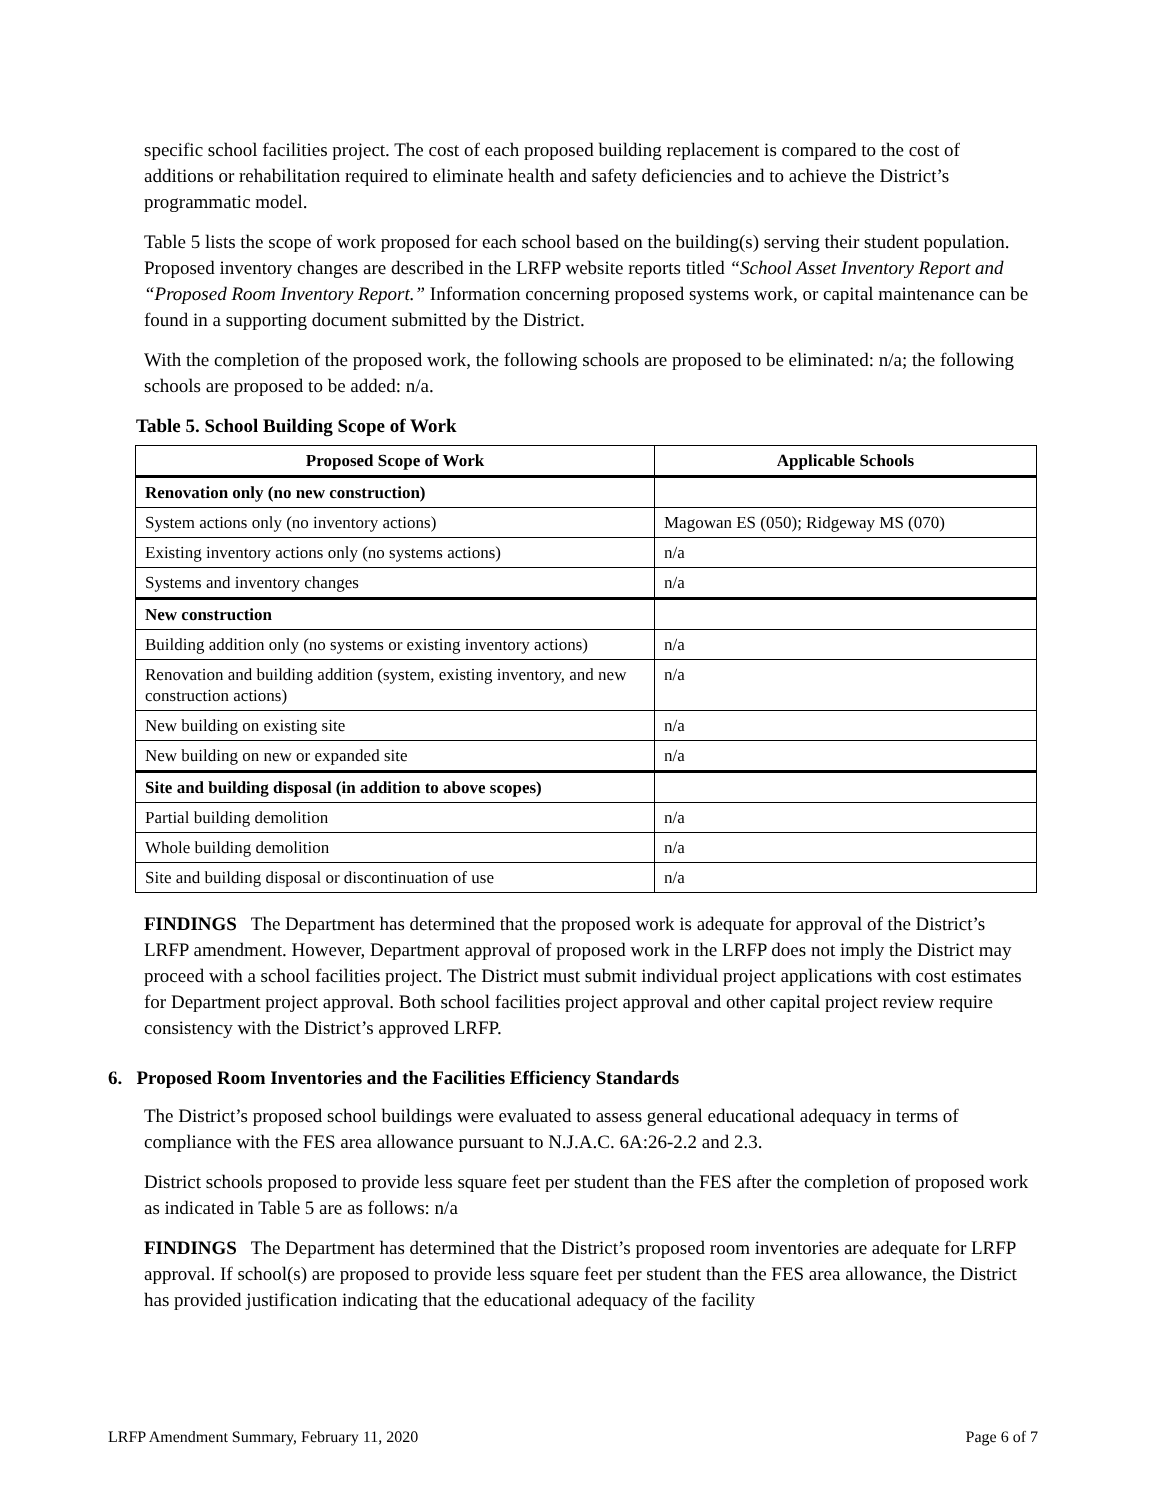specific school facilities project. The cost of each proposed building replacement is compared to the cost of additions or rehabilitation required to eliminate health and safety deficiencies and to achieve the District’s programmatic model.
Table 5 lists the scope of work proposed for each school based on the building(s) serving their student population. Proposed inventory changes are described in the LRFP website reports titled “School Asset Inventory Report and “Proposed Room Inventory Report.” Information concerning proposed systems work, or capital maintenance can be found in a supporting document submitted by the District.
With the completion of the proposed work, the following schools are proposed to be eliminated: n/a; the following schools are proposed to be added: n/a.
Table 5. School Building Scope of Work
| Proposed Scope of Work | Applicable Schools |
| --- | --- |
| Renovation only (no new construction) | |
| System actions only (no inventory actions) | Magowan ES (050); Ridgeway MS (070) |
| Existing inventory actions only (no systems actions) | n/a |
| Systems and inventory changes | n/a |
| New construction | |
| Building addition only (no systems or existing inventory actions) | n/a |
| Renovation and building addition (system, existing inventory, and new construction actions) | n/a |
| New building on existing site | n/a |
| New building on new or expanded site | n/a |
| Site and building disposal (in addition to above scopes) | |
| Partial building demolition | n/a |
| Whole building demolition | n/a |
| Site and building disposal or discontinuation of use | n/a |
FINDINGS The Department has determined that the proposed work is adequate for approval of the District’s LRFP amendment. However, Department approval of proposed work in the LRFP does not imply the District may proceed with a school facilities project. The District must submit individual project applications with cost estimates for Department project approval. Both school facilities project approval and other capital project review require consistency with the District’s approved LRFP.
6. Proposed Room Inventories and the Facilities Efficiency Standards
The District’s proposed school buildings were evaluated to assess general educational adequacy in terms of compliance with the FES area allowance pursuant to N.J.A.C. 6A:26-2.2 and 2.3.
District schools proposed to provide less square feet per student than the FES after the completion of proposed work as indicated in Table 5 are as follows: n/a
FINDINGS The Department has determined that the District’s proposed room inventories are adequate for LRFP approval. If school(s) are proposed to provide less square feet per student than the FES area allowance, the District has provided justification indicating that the educational adequacy of the facility
LRFP Amendment Summary, February 11, 2020 Page 6 of 7